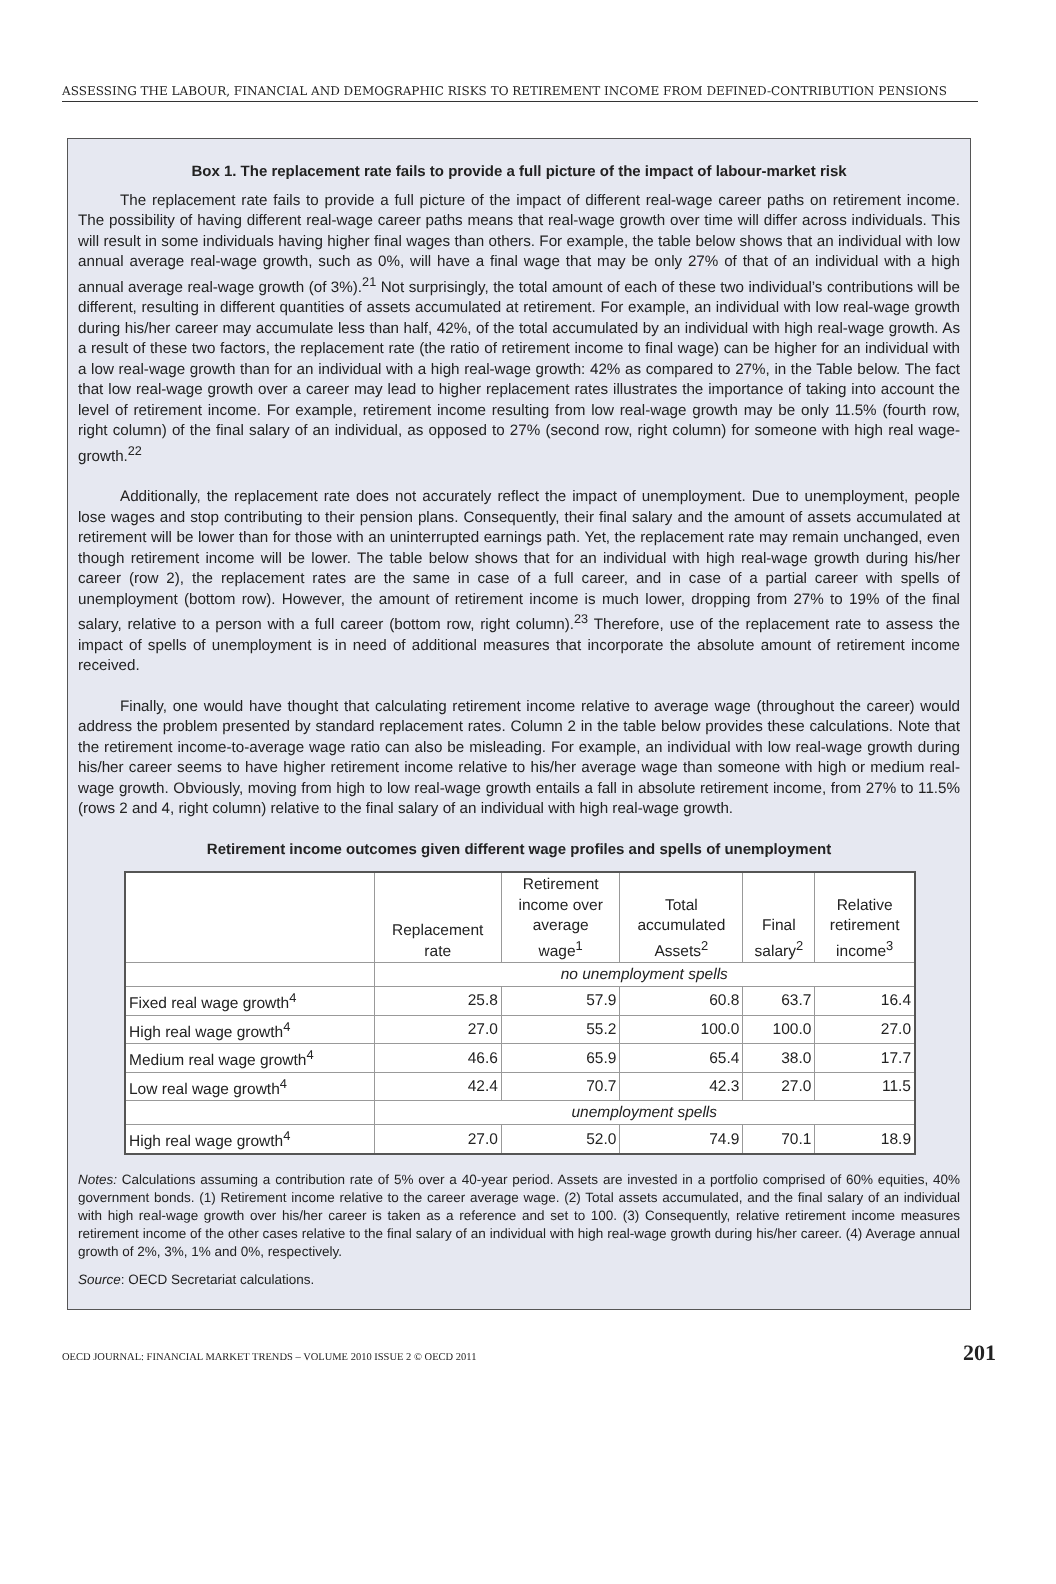ASSESSING THE LABOUR, FINANCIAL AND DEMOGRAPHIC RISKS TO RETIREMENT INCOME FROM DEFINED-CONTRIBUTION PENSIONS
Box 1. The replacement rate fails to provide a full picture of the impact of labour-market risk
The replacement rate fails to provide a full picture of the impact of different real-wage career paths on retirement income. The possibility of having different real-wage career paths means that real-wage growth over time will differ across individuals. This will result in some individuals having higher final wages than others. For example, the table below shows that an individual with low annual average real-wage growth, such as 0%, will have a final wage that may be only 27% of that of an individual with a high annual average real-wage growth (of 3%).<sup>21</sup> Not surprisingly, the total amount of each of these two individual’s contributions will be different, resulting in different quantities of assets accumulated at retirement. For example, an individual with low real-wage growth during his/her career may accumulate less than half, 42%, of the total accumulated by an individual with high real-wage growth. As a result of these two factors, the replacement rate (the ratio of retirement income to final wage) can be higher for an individual with a low real-wage growth than for an individual with a high real-wage growth: 42% as compared to 27%, in the Table below. The fact that low real-wage growth over a career may lead to higher replacement rates illustrates the importance of taking into account the level of retirement income. For example, retirement income resulting from low real-wage growth may be only 11.5% (fourth row, right column) of the final salary of an individual, as opposed to 27% (second row, right column) for someone with high real wage-growth.<sup>22</sup>
Additionally, the replacement rate does not accurately reflect the impact of unemployment. Due to unemployment, people lose wages and stop contributing to their pension plans. Consequently, their final salary and the amount of assets accumulated at retirement will be lower than for those with an uninterrupted earnings path. Yet, the replacement rate may remain unchanged, even though retirement income will be lower. The table below shows that for an individual with high real-wage growth during his/her career (row 2), the replacement rates are the same in case of a full career, and in case of a partial career with spells of unemployment (bottom row). However, the amount of retirement income is much lower, dropping from 27% to 19% of the final salary, relative to a person with a full career (bottom row, right column).<sup>23</sup> Therefore, use of the replacement rate to assess the impact of spells of unemployment is in need of additional measures that incorporate the absolute amount of retirement income received.
Finally, one would have thought that calculating retirement income relative to average wage (throughout the career) would address the problem presented by standard replacement rates. Column 2 in the table below provides these calculations. Note that the retirement income-to-average wage ratio can also be misleading. For example, an individual with low real-wage growth during his/her career seems to have higher retirement income relative to his/her average wage than someone with high or medium real-wage growth. Obviously, moving from high to low real-wage growth entails a fall in absolute retirement income, from 27% to 11.5% (rows 2 and 4, right column) relative to the final salary of an individual with high real-wage growth.
Retirement income outcomes given different wage profiles and spells of unemployment
| | Replacement rate | Retirement income over average wage<sup>1</sup> | Total accumulated Assets<sup>2</sup> | Final salary<sup>2</sup> | Relative retirement income<sup>3</sup> |
| --- | --- | --- | --- | --- | --- |
| | no unemployment spells | | | | |
| Fixed real wage growth<sup>4</sup> | 25.8 | 57.9 | 60.8 | 63.7 | 16.4 |
| High real wage growth<sup>4</sup> | 27.0 | 55.2 | 100.0 | 100.0 | 27.0 |
| Medium real wage growth<sup>4</sup> | 46.6 | 65.9 | 65.4 | 38.0 | 17.7 |
| Low real wage growth<sup>4</sup> | 42.4 | 70.7 | 42.3 | 27.0 | 11.5 |
| | unemployment spells | | | | |
| High real wage growth<sup>4</sup> | 27.0 | 52.0 | 74.9 | 70.1 | 18.9 |
Notes: Calculations assuming a contribution rate of 5% over a 40-year period. Assets are invested in a portfolio comprised of 60% equities, 40% government bonds. (1) Retirement income relative to the career average wage. (2) Total assets accumulated, and the final salary of an individual with high real-wage growth over his/her career is taken as a reference and set to 100. (3) Consequently, relative retirement income measures retirement income of the other cases relative to the final salary of an individual with high real-wage growth during his/her career. (4) Average annual growth of 2%, 3%, 1% and 0%, respectively.
Source: OECD Secretariat calculations.
OECD JOURNAL: FINANCIAL MARKET TRENDS – VOLUME 2010 ISSUE 2 © OECD 2011 201